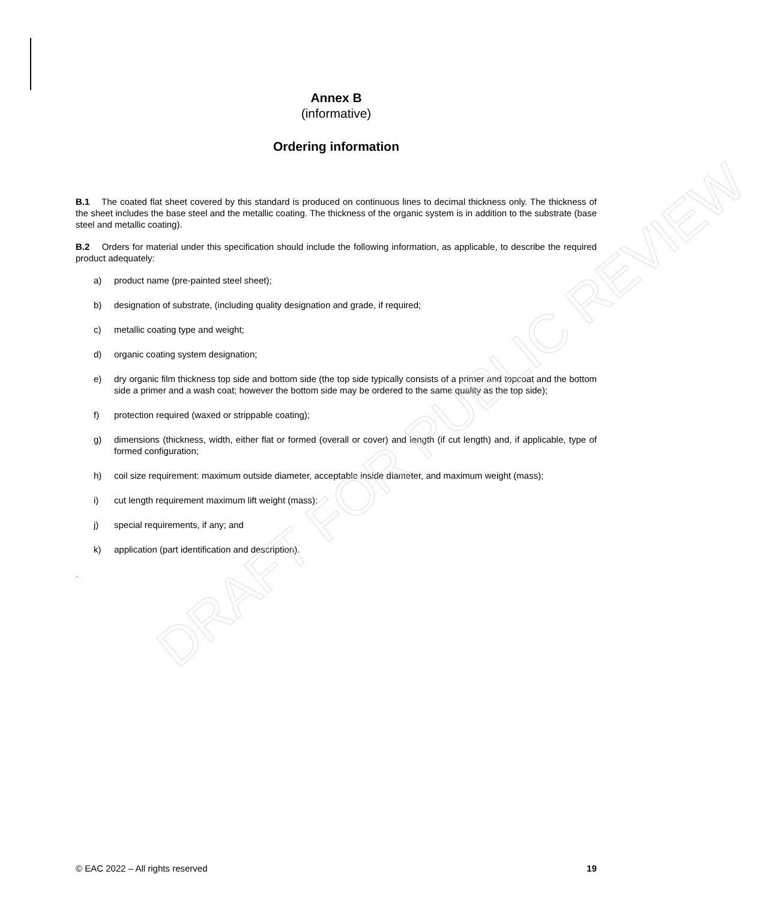Annex B
(informative)
Ordering information
B.1 The coated flat sheet covered by this standard is produced on continuous lines to decimal thickness only. The thickness of the sheet includes the base steel and the metallic coating. The thickness of the organic system is in addition to the substrate (base steel and metallic coating).
B.2 Orders for material under this specification should include the following information, as applicable, to describe the required product adequately:
a) product name (pre-painted steel sheet);
b) designation of substrate, (including quality designation and grade, if required;
c) metallic coating type and weight;
d) organic coating system designation;
e) dry organic film thickness top side and bottom side (the top side typically consists of a primer and topcoat and the bottom side a primer and a wash coat; however the bottom side may be ordered to the same quality as the top side);
f) protection required (waxed or strippable coating);
g) dimensions (thickness, width, either flat or formed (overall or cover) and length (if cut length) and, if applicable, type of formed configuration;
h) coil size requirement: maximum outside diameter, acceptable inside diameter, and maximum weight (mass);
i) cut length requirement maximum lift weight (mass);
j) special requirements, if any; and
k) application (part identification and description).
.
DRAFT FOR PUBLIC REVIEW
© EAC 2022 – All rights reserved 19